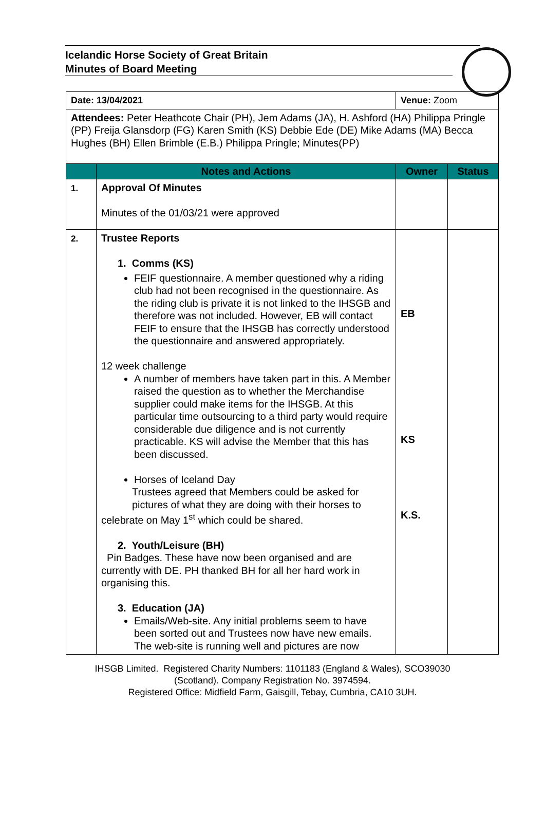Icelandic Horse Society of Great Britain
Minutes of Board Meeting
| Date: 13/04/2021 | | Venue: Zoom | |
| Attendees: Peter Heathcote Chair (PH), Jem Adams (JA), H. Ashford (HA) Philippa Pringle (PP) Freija Glansdorp (FG) Karen Smith (KS) Debbie Ede (DE) Mike Adams (MA) Becca Hughes (BH) Ellen Brimble (E.B.) Philippa Pringle; Minutes(PP) | | | |
| | Notes and Actions | Owner | Status |
| 1. | Approval Of Minutes Minutes of the 01/03/21 were approved | | |
| 2. | Trustee Reports 1. Comms (KS) FEIF questionnaire. A member questioned why a riding club had not been recognised in the questionnaire. As the riding club is private it is not linked to the IHSGB and therefore was not included. However, EB will contact FEIF to ensure that the IHSGB has correctly understood the questionnaire and answered appropriately. 12 week challenge A number of members have taken part in this. A Member raised the question as to whether the Merchandise supplier could make items for the IHSGB. At this particular time outsourcing to a third party would require considerable due diligence and is not currently practicable. KS will advise the Member that this has been discussed. Horses of Iceland Day Trustees agreed that Members could be asked for pictures of what they are doing with their horses to celebrate on May 1<sup>st</sup> which could be shared. 2. Youth/Leisure (BH) Pin Badges. These have now been organised and are currently with DE. PH thanked BH for all her hard work in organising this. 3. Education (JA) Emails/Web-site. Any initial problems seem to have been sorted out and Trustees now have new emails. The web-site is running well and pictures are now | EB KS K.S. | |
IHSGB Limited. Registered Charity Numbers: 1101183 (England & Wales), SCO39030
(Scotland). Company Registration No. 3974594.
Registered Office: Midfield Farm, Gaisgill, Tebay, Cumbria, CA10 3UH.